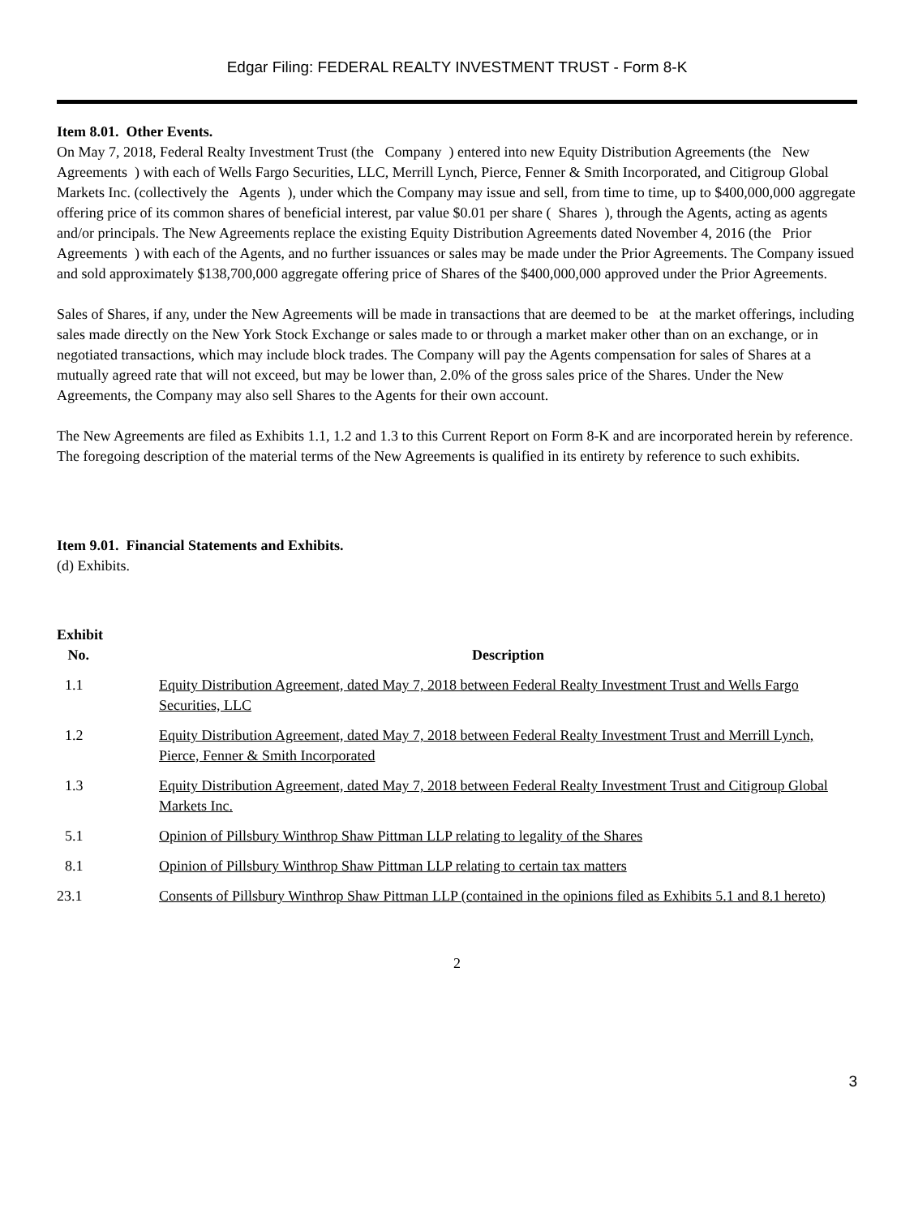Edgar Filing: FEDERAL REALTY INVESTMENT TRUST - Form 8-K
Item 8.01. Other Events.
On May 7, 2018, Federal Realty Investment Trust (the Company ) entered into new Equity Distribution Agreements (the New Agreements ) with each of Wells Fargo Securities, LLC, Merrill Lynch, Pierce, Fenner & Smith Incorporated, and Citigroup Global Markets Inc. (collectively the Agents ), under which the Company may issue and sell, from time to time, up to $400,000,000 aggregate offering price of its common shares of beneficial interest, par value $0.01 per share ( Shares ), through the Agents, acting as agents and/or principals. The New Agreements replace the existing Equity Distribution Agreements dated November 4, 2016 (the Prior Agreements ) with each of the Agents, and no further issuances or sales may be made under the Prior Agreements. The Company issued and sold approximately $138,700,000 aggregate offering price of Shares of the $400,000,000 approved under the Prior Agreements.
Sales of Shares, if any, under the New Agreements will be made in transactions that are deemed to be at the market offerings, including sales made directly on the New York Stock Exchange or sales made to or through a market maker other than on an exchange, or in negotiated transactions, which may include block trades. The Company will pay the Agents compensation for sales of Shares at a mutually agreed rate that will not exceed, but may be lower than, 2.0% of the gross sales price of the Shares. Under the New Agreements, the Company may also sell Shares to the Agents for their own account.
The New Agreements are filed as Exhibits 1.1, 1.2 and 1.3 to this Current Report on Form 8-K and are incorporated herein by reference. The foregoing description of the material terms of the New Agreements is qualified in its entirety by reference to such exhibits.
Item 9.01. Financial Statements and Exhibits.
(d) Exhibits.
| Exhibit No. | Description |
| --- | --- |
| 1.1 | Equity Distribution Agreement, dated May 7, 2018 between Federal Realty Investment Trust and Wells Fargo Securities, LLC |
| 1.2 | Equity Distribution Agreement, dated May 7, 2018 between Federal Realty Investment Trust and Merrill Lynch, Pierce, Fenner & Smith Incorporated |
| 1.3 | Equity Distribution Agreement, dated May 7, 2018 between Federal Realty Investment Trust and Citigroup Global Markets Inc. |
| 5.1 | Opinion of Pillsbury Winthrop Shaw Pittman LLP relating to legality of the Shares |
| 8.1 | Opinion of Pillsbury Winthrop Shaw Pittman LLP relating to certain tax matters |
| 23.1 | Consents of Pillsbury Winthrop Shaw Pittman LLP (contained in the opinions filed as Exhibits 5.1 and 8.1 hereto) |
2
3